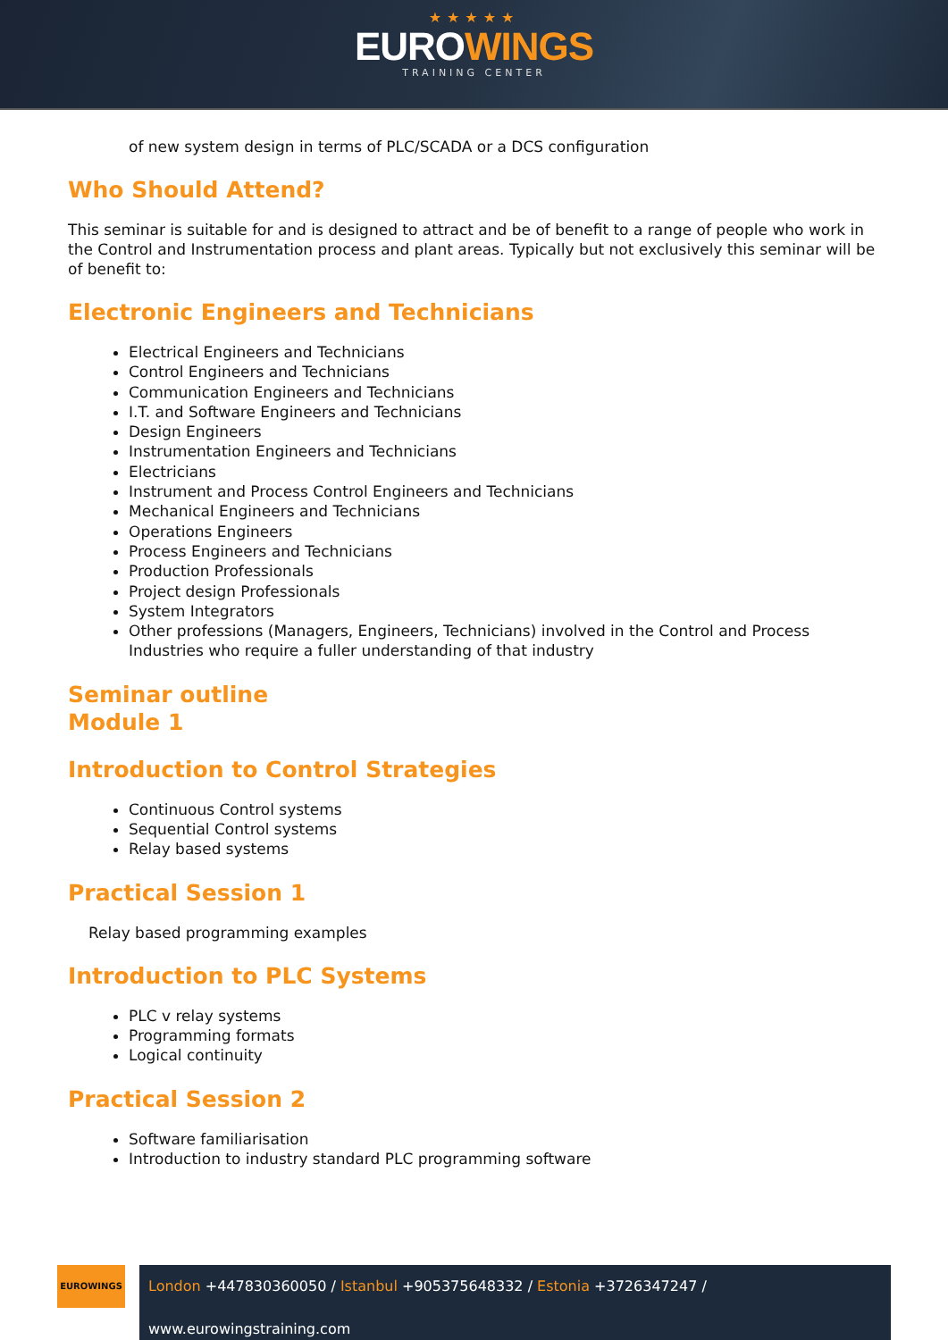★★★★★
EUROWINGS
TRAINING CENTER
of new system design in terms of PLC/SCADA or a DCS configuration
Who Should Attend?
This seminar is suitable for and is designed to attract and be of benefit to a range of people who work in the Control and Instrumentation process and plant areas. Typically but not exclusively this seminar will be of benefit to:
Electronic Engineers and Technicians
Electrical Engineers and Technicians
Control Engineers and Technicians
Communication Engineers and Technicians
I.T. and Software Engineers and Technicians
Design Engineers
Instrumentation Engineers and Technicians
Electricians
Instrument and Process Control Engineers and Technicians
Mechanical Engineers and Technicians
Operations Engineers
Process Engineers and Technicians
Production Professionals
Project design Professionals
System Integrators
Other professions (Managers, Engineers, Technicians) involved in the Control and Process Industries who require a fuller understanding of that industry
Seminar outline
Module 1
Introduction to Control Strategies
Continuous Control systems
Sequential Control systems
Relay based systems
Practical Session 1
Relay based programming examples
Introduction to PLC Systems
PLC v relay systems
Programming formats
Logical continuity
Practical Session 2
Software familiarisation
Introduction to industry standard PLC programming software
EUROWINGS
London +447830360050 / Istanbul +905375648332 / Estonia +3726347247 / www.eurowingstraining.com